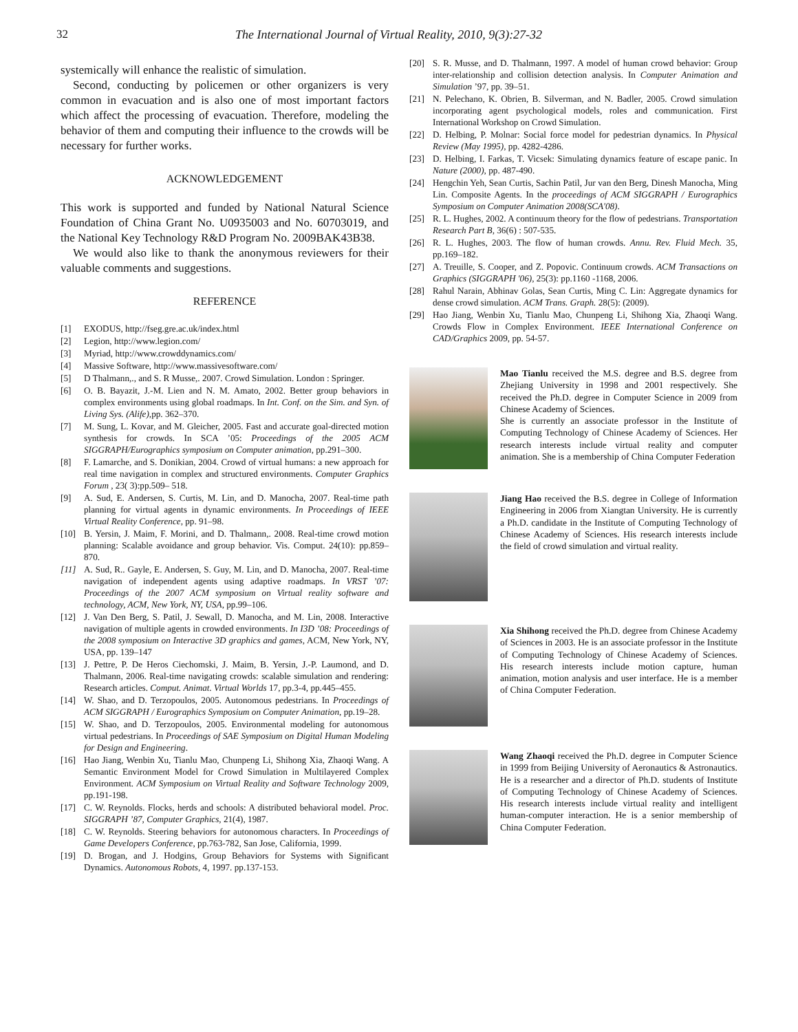32 The International Journal of Virtual Reality, 2010, 9(3):27-32
systemically will enhance the realistic of simulation.
Second, conducting by policemen or other organizers is very common in evacuation and is also one of most important factors which affect the processing of evacuation. Therefore, modeling the behavior of them and computing their influence to the crowds will be necessary for further works.
ACKNOWLEDGEMENT
This work is supported and funded by National Natural Science Foundation of China Grant No. U0935003 and No. 60703019, and the National Key Technology R&D Program No. 2009BAK43B38.
We would also like to thank the anonymous reviewers for their valuable comments and suggestions.
REFERENCE
[1] EXODUS, http://fseg.gre.ac.uk/index.html
[2] Legion, http://www.legion.com/
[3] Myriad, http://www.crowddynamics.com/
[4] Massive Software, http://www.massivesoftware.com/
[5] D Thalmann,., and S. R Musse,. 2007. Crowd Simulation. London : Springer.
[6] O. B. Bayazit, J.-M. Lien and N. M. Amato, 2002. Better group behaviors in complex environments using global roadmaps. In Int. Conf. on the Sim. and Syn. of Living Sys. (Alife),pp. 362–370.
[7] M. Sung, L. Kovar, and M. Gleicher, 2005. Fast and accurate goal-directed motion synthesis for crowds. In SCA ’05: Proceedings of the 2005 ACM SIGGRAPH/Eurographics symposium on Computer animation, pp.291–300.
[8] F. Lamarche, and S. Donikian, 2004. Crowd of virtual humans: a new approach for real time navigation in complex and structured environments. Computer Graphics Forum , 23( 3):pp.509– 518.
[9] A. Sud, E. Andersen, S. Curtis, M. Lin, and D. Manocha, 2007. Real-time path planning for virtual agents in dynamic environments. In Proceedings of IEEE Virtual Reality Conference, pp. 91–98.
[10] B. Yersin, J. Maim, F. Morini, and D. Thalmann,. 2008. Real-time crowd motion planning: Scalable avoidance and group behavior. Vis. Comput. 24(10): pp.859–870.
[11] A. Sud, R.. Gayle, E. Andersen, S. Guy, M. Lin, and D. Manocha, 2007. Real-time navigation of independent agents using adaptive roadmaps. In VRST ’07: Proceedings of the 2007 ACM symposium on Virtual reality software and technology, ACM, New York, NY, USA, pp.99–106.
[12] J. Van Den Berg, S. Patil, J. Sewall, D. Manocha, and M. Lin, 2008. Interactive navigation of multiple agents in crowded environments. In I3D ’08: Proceedings of the 2008 symposium on Interactive 3D graphics and games, ACM, New York, NY, USA, pp. 139–147
[13] J. Pettre, P. De Heros Ciechomski, J. Maim, B. Yersin, J.-P. Laumond, and D. Thalmann, 2006. Real-time navigating crowds: scalable simulation and rendering: Research articles. Comput. Animat. Virtual Worlds 17, pp.3-4, pp.445–455.
[14] W. Shao, and D. Terzopoulos, 2005. Autonomous pedestrians. In Proceedings of ACM SIGGRAPH / Eurographics Symposium on Computer Animation, pp.19–28.
[15] W. Shao, and D. Terzopoulos, 2005. Environmental modeling for autonomous virtual pedestrians. In Proceedings of SAE Symposium on Digital Human Modeling for Design and Engineering.
[16] Hao Jiang, Wenbin Xu, Tianlu Mao, Chunpeng Li, Shihong Xia, Zhaoqi Wang. A Semantic Environment Model for Crowd Simulation in Multilayered Complex Environment. ACM Symposium on Virtual Reality and Software Technology 2009, pp.191-198.
[17] C. W. Reynolds. Flocks, herds and schools: A distributed behavioral model. Proc. SIGGRAPH ’87, Computer Graphics, 21(4), 1987.
[18] C. W. Reynolds. Steering behaviors for autonomous characters. In Proceedings of Game Developers Conference, pp.763-782, San Jose, California, 1999.
[19] D. Brogan, and J. Hodgins, Group Behaviors for Systems with Significant Dynamics. Autonomous Robots, 4, 1997. pp.137-153.
[20] S. R. Musse, and D. Thalmann, 1997. A model of human crowd behavior: Group inter-relationship and collision detection analysis. In Computer Animation and Simulation ’97, pp. 39–51.
[21] N. Pelechano, K. Obrien, B. Silverman, and N. Badler, 2005. Crowd simulation incorporating agent psychological models, roles and communication. First International Workshop on Crowd Simulation.
[22] D. Helbing, P. Molnar: Social force model for pedestrian dynamics. In Physical Review (May 1995), pp. 4282-4286.
[23] D. Helbing, I. Farkas, T. Vicsek: Simulating dynamics feature of escape panic. In Nature (2000), pp. 487-490.
[24] Hengchin Yeh, Sean Curtis, Sachin Patil, Jur van den Berg, Dinesh Manocha, Ming Lin. Composite Agents. In the proceedings of ACM SIGGRAPH / Eurographics Symposium on Computer Animation 2008(SCA'08).
[25] R. L. Hughes, 2002. A continuum theory for the flow of pedestrians. Transportation Research Part B, 36(6) : 507-535.
[26] R. L. Hughes, 2003. The flow of human crowds. Annu. Rev. Fluid Mech. 35, pp.169–182.
[27] A. Treuille, S. Cooper, and Z. Popovic. Continuum crowds. ACM Transactions on Graphics (SIGGRAPH '06), 25(3): pp.1160 -1168, 2006.
[28] Rahul Narain, Abhinav Golas, Sean Curtis, Ming C. Lin: Aggregate dynamics for dense crowd simulation. ACM Trans. Graph. 28(5): (2009).
[29] Hao Jiang, Wenbin Xu, Tianlu Mao, Chunpeng Li, Shihong Xia, Zhaoqi Wang. Crowds Flow in Complex Environment. IEEE International Conference on CAD/Graphics 2009, pp. 54-57.
Mao Tianlu received the M.S. degree and B.S. degree from Zhejiang University in 1998 and 2001 respectively. She received the Ph.D. degree in Computer Science in 2009 from Chinese Academy of Sciences.
She is currently an associate professor in the Institute of Computing Technology of Chinese Academy of Sciences. Her research interests include virtual reality and computer animation. She is a membership of China Computer Federation
Jiang Hao received the B.S. degree in College of Information Engineering in 2006 from Xiangtan University. He is currently a Ph.D. candidate in the Institute of Computing Technology of Chinese Academy of Sciences. His research interests include the field of crowd simulation and virtual reality.
Xia Shihong received the Ph.D. degree from Chinese Academy of Sciences in 2003. He is an associate professor in the Institute of Computing Technology of Chinese Academy of Sciences. His research interests include motion capture, human animation, motion analysis and user interface. He is a member of China Computer Federation.
Wang Zhaoqi received the Ph.D. degree in Computer Science in 1999 from Beijing University of Aeronautics & Astronautics. He is a researcher and a director of Ph.D. students of Institute of Computing Technology of Chinese Academy of Sciences. His research interests include virtual reality and intelligent human-computer interaction. He is a senior membership of China Computer Federation.